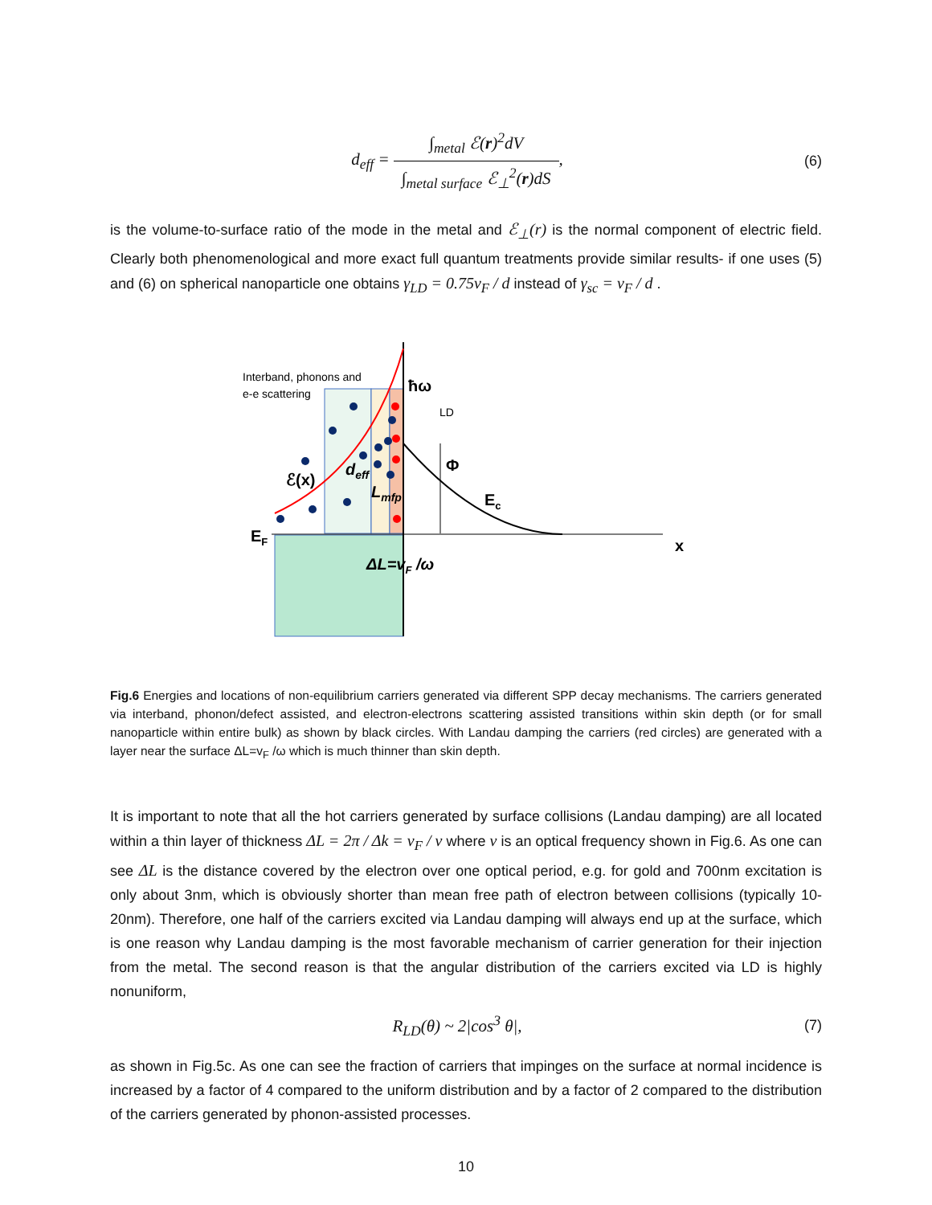d<sub>eff</sub> =
∫<sub>metal</sub> ℰ(r)<sup>2</sup>dV ∫<sub>metal surface</sub> ℰ<sub>⊥</sub><sup>2</sup>(r)dS
,
(6)
is the volume-to-surface ratio of the mode in the metal and ℰ<sub>⊥</sub>(r) is the normal component of electric field. Clearly both phenomenological and more exact full quantum treatments provide similar results- if one uses (5) and (6) on spherical nanoparticle one obtains γ<sub>LD</sub> = 0.75v<sub>F</sub> / d instead of γ<sub>sc</sub> = v<sub>F</sub> / d .
Interband, phonons and
e-e scattering
LD
ħω
Φ
Ec
EF
x
ℰ(x)
deff
Lmfp
ΔL=vF /ω
Fig.6 Energies and locations of non-equilibrium carriers generated via different SPP decay mechanisms. The carriers generated via interband, phonon/defect assisted, and electron-electrons scattering assisted transitions within skin depth (or for small nanoparticle within entire bulk) as shown by black circles. With Landau damping the carriers (red circles) are generated with a layer near the surface ΔL=v<sub>F</sub> /ω which is much thinner than skin depth.
It is important to note that all the hot carriers generated by surface collisions (Landau damping) are all located within a thin layer of thickness ΔL = 2π / Δk = v<sub>F</sub> / ν where ν is an optical frequency shown in Fig.6. As one can see ΔL is the distance covered by the electron over one optical period, e.g. for gold and 700nm excitation is only about 3nm, which is obviously shorter than mean free path of electron between collisions (typically 10-20nm). Therefore, one half of the carriers excited via Landau damping will always end up at the surface, which is one reason why Landau damping is the most favorable mechanism of carrier generation for their injection from the metal. The second reason is that the angular distribution of the carriers excited via LD is highly nonuniform,
R<sub>LD</sub>(θ) ~ 2|cos<sup>3</sup> θ|,
(7)
as shown in Fig.5c. As one can see the fraction of carriers that impinges on the surface at normal incidence is increased by a factor of 4 compared to the uniform distribution and by a factor of 2 compared to the distribution of the carriers generated by phonon-assisted processes.
10